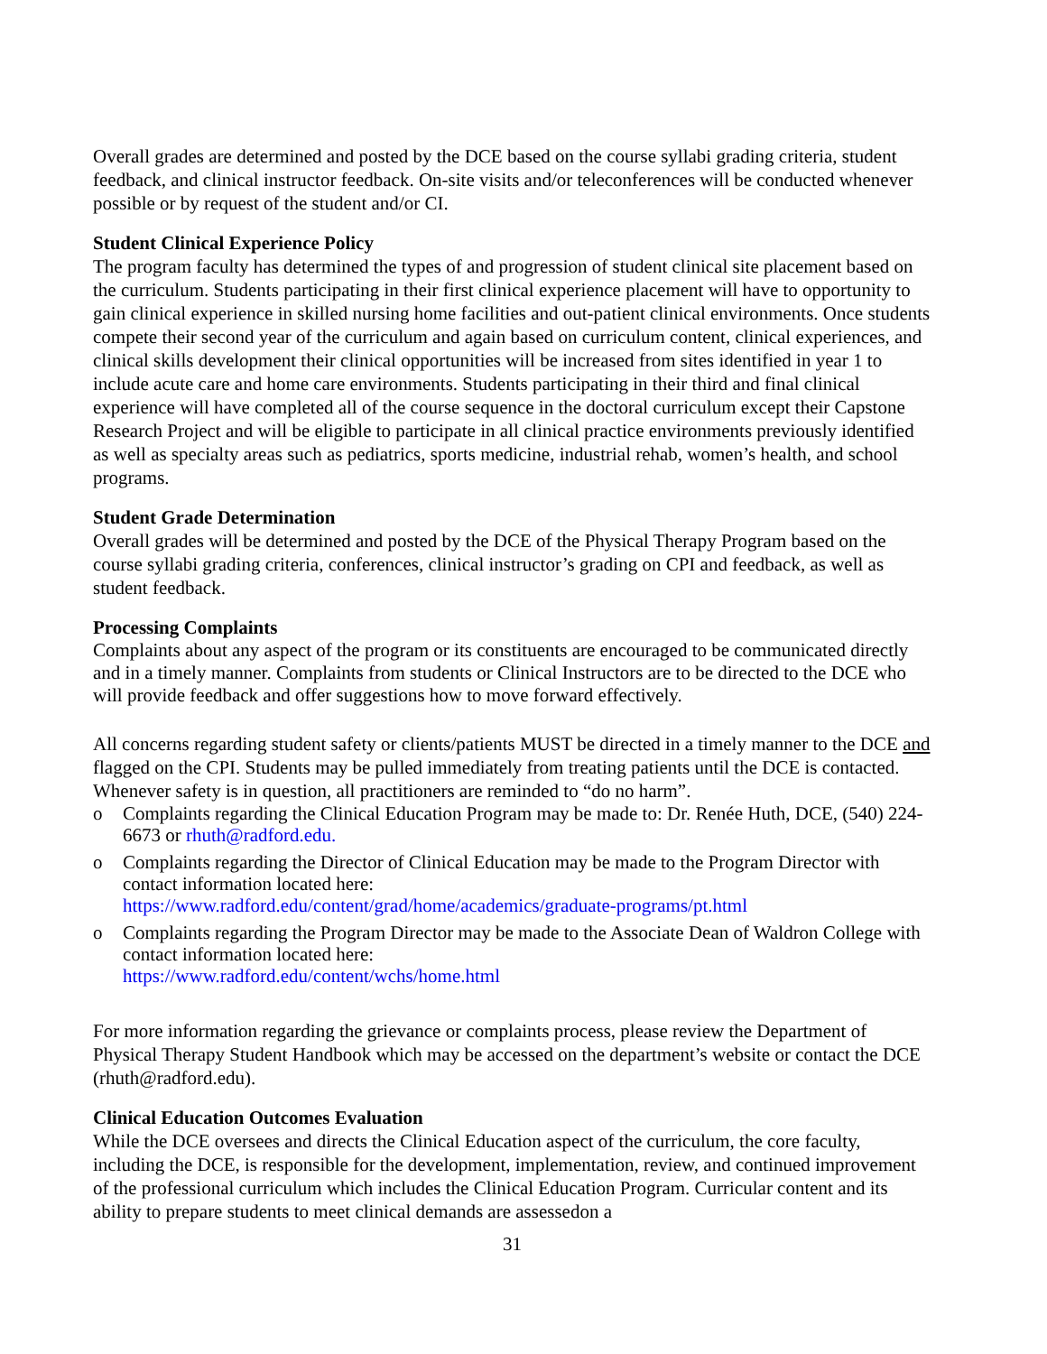Overall grades are determined and posted by the DCE based on the course syllabi grading criteria, student feedback, and clinical instructor feedback. On-site visits and/or teleconferences will be conducted whenever possible or by request of the student and/or CI.
Student Clinical Experience Policy
The program faculty has determined the types of and progression of student clinical site placement based on the curriculum. Students participating in their first clinical experience placement will have to opportunity to gain clinical experience in skilled nursing home facilities and out-patient clinical environments. Once students compete their second year of the curriculum and again based on curriculum content, clinical experiences, and clinical skills development their clinical opportunities will be increased from sites identified in year 1 to include acute care and home care environments. Students participating in their third and final clinical experience will have completed all of the course sequence in the doctoral curriculum except their Capstone Research Project and will be eligible to participate in all clinical practice environments previously identified as well as specialty areas such as pediatrics, sports medicine, industrial rehab, women’s health, and school programs.
Student Grade Determination
Overall grades will be determined and posted by the DCE of the Physical Therapy Program based on the course syllabi grading criteria, conferences, clinical instructor’s grading on CPI and feedback, as well as student feedback.
Processing Complaints
Complaints about any aspect of the program or its constituents are encouraged to be communicated directly and in a timely manner. Complaints from students or Clinical Instructors are to be directed to the DCE who will provide feedback and offer suggestions how to move forward effectively.
All concerns regarding student safety or clients/patients MUST be directed in a timely manner to the DCE and flagged on the CPI. Students may be pulled immediately from treating patients until the DCE is contacted. Whenever safety is in question, all practitioners are reminded to “do no harm”.
o Complaints regarding the Clinical Education Program may be made to: Dr. Renée Huth, DCE, (540) 224-6673 or rhuth@radford.edu.
o Complaints regarding the Director of Clinical Education may be made to the Program Director with contact information located here:
https://www.radford.edu/content/grad/home/academics/graduate-programs/pt.html
o Complaints regarding the Program Director may be made to the Associate Dean of Waldron College with contact information located here:
https://www.radford.edu/content/wchs/home.html
For more information regarding the grievance or complaints process, please review the Department of Physical Therapy Student Handbook which may be accessed on the department’s website or contact the DCE (rhuth@radford.edu).
Clinical Education Outcomes Evaluation
While the DCE oversees and directs the Clinical Education aspect of the curriculum, the core faculty, including the DCE, is responsible for the development, implementation, review, and continued improvement of the professional curriculum which includes the Clinical Education Program. Curricular content and its ability to prepare students to meet clinical demands are assessedon a
31